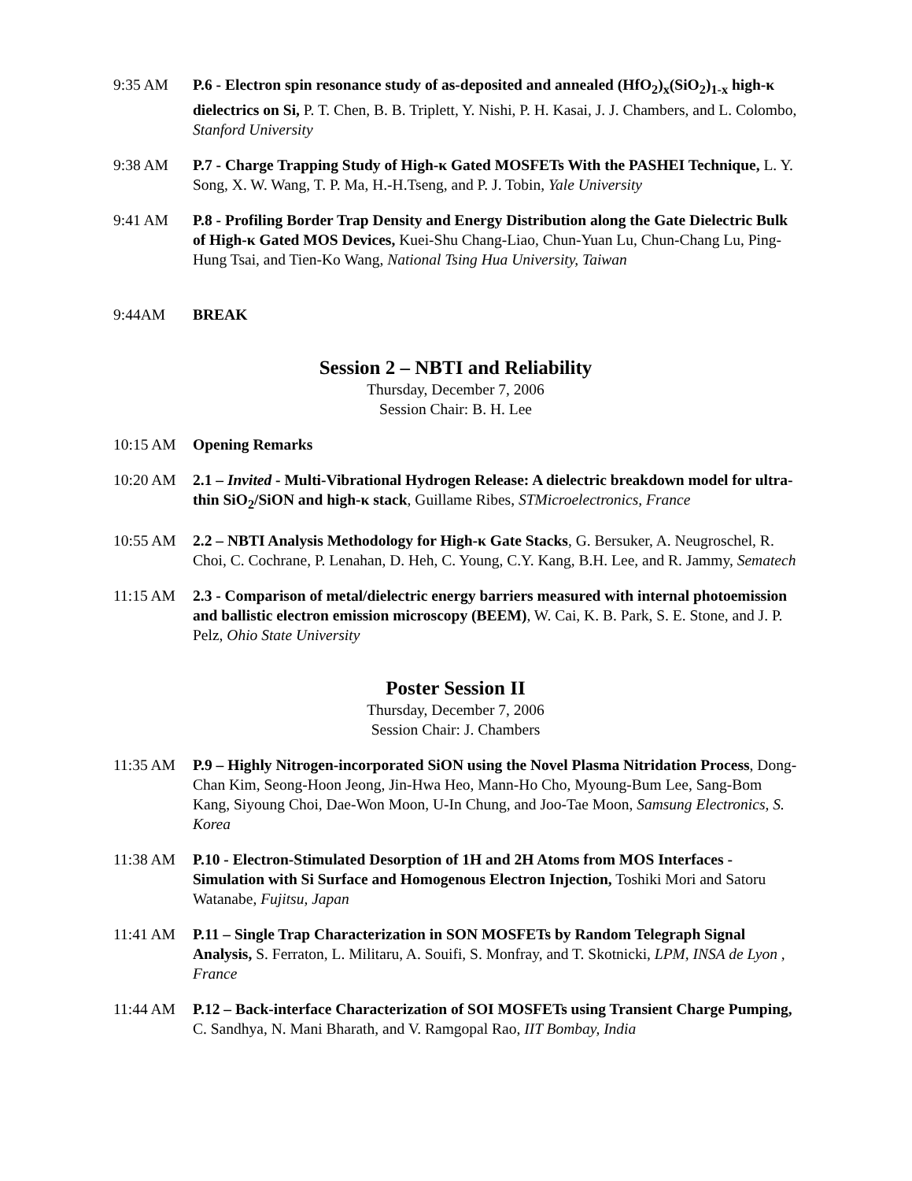9:35 AM P.6 - Electron spin resonance study of as-deposited and annealed (HfO<sub>2</sub>)<sub>x</sub>(SiO<sub>2</sub>)<sub>1-x</sub> high-κ dielectrics on Si, P. T. Chen, B. B. Triplett, Y. Nishi, P. H. Kasai, J. J. Chambers, and L. Colombo, Stanford University
9:38 AM P.7 - Charge Trapping Study of High-κ Gated MOSFETs With the PASHEI Technique, L. Y. Song, X. W. Wang, T. P. Ma, H.-H.Tseng, and P. J. Tobin, Yale University
9:41 AM P.8 - Profiling Border Trap Density and Energy Distribution along the Gate Dielectric Bulk of High-κ Gated MOS Devices, Kuei-Shu Chang-Liao, Chun-Yuan Lu, Chun-Chang Lu, Ping-Hung Tsai, and Tien-Ko Wang, National Tsing Hua University, Taiwan
9:44AM BREAK
Session 2 – NBTI and Reliability
Thursday, December 7, 2006
Session Chair: B. H. Lee
10:15 AM Opening Remarks
10:20 AM 2.1 – Invited - Multi-Vibrational Hydrogen Release: A dielectric breakdown model for ultra-thin SiO<sub>2</sub>/SiON and high-κ stack, Guillame Ribes, STMicroelectronics, France
10:55 AM 2.2 – NBTI Analysis Methodology for High-κ Gate Stacks, G. Bersuker, A. Neugroschel, R. Choi, C. Cochrane, P. Lenahan, D. Heh, C. Young, C.Y. Kang, B.H. Lee, and R. Jammy, Sematech
11:15 AM 2.3 - Comparison of metal/dielectric energy barriers measured with internal photoemission and ballistic electron emission microscopy (BEEM), W. Cai, K. B. Park, S. E. Stone, and J. P. Pelz, Ohio State University
Poster Session II
Thursday, December 7, 2006
Session Chair: J. Chambers
11:35 AM P.9 – Highly Nitrogen-incorporated SiON using the Novel Plasma Nitridation Process, Dong-Chan Kim, Seong-Hoon Jeong, Jin-Hwa Heo, Mann-Ho Cho, Myoung-Bum Lee, Sang-Bom Kang, Siyoung Choi, Dae-Won Moon, U-In Chung, and Joo-Tae Moon, Samsung Electronics, S. Korea
11:38 AM P.10 - Electron-Stimulated Desorption of 1H and 2H Atoms from MOS Interfaces - Simulation with Si Surface and Homogenous Electron Injection, Toshiki Mori and Satoru Watanabe, Fujitsu, Japan
11:41 AM P.11 – Single Trap Characterization in SON MOSFETs by Random Telegraph Signal Analysis, S. Ferraton, L. Militaru, A. Souifi, S. Monfray, and T. Skotnicki, LPM, INSA de Lyon , France
11:44 AM P.12 – Back-interface Characterization of SOI MOSFETs using Transient Charge Pumping, C. Sandhya, N. Mani Bharath, and V. Ramgopal Rao, IIT Bombay, India